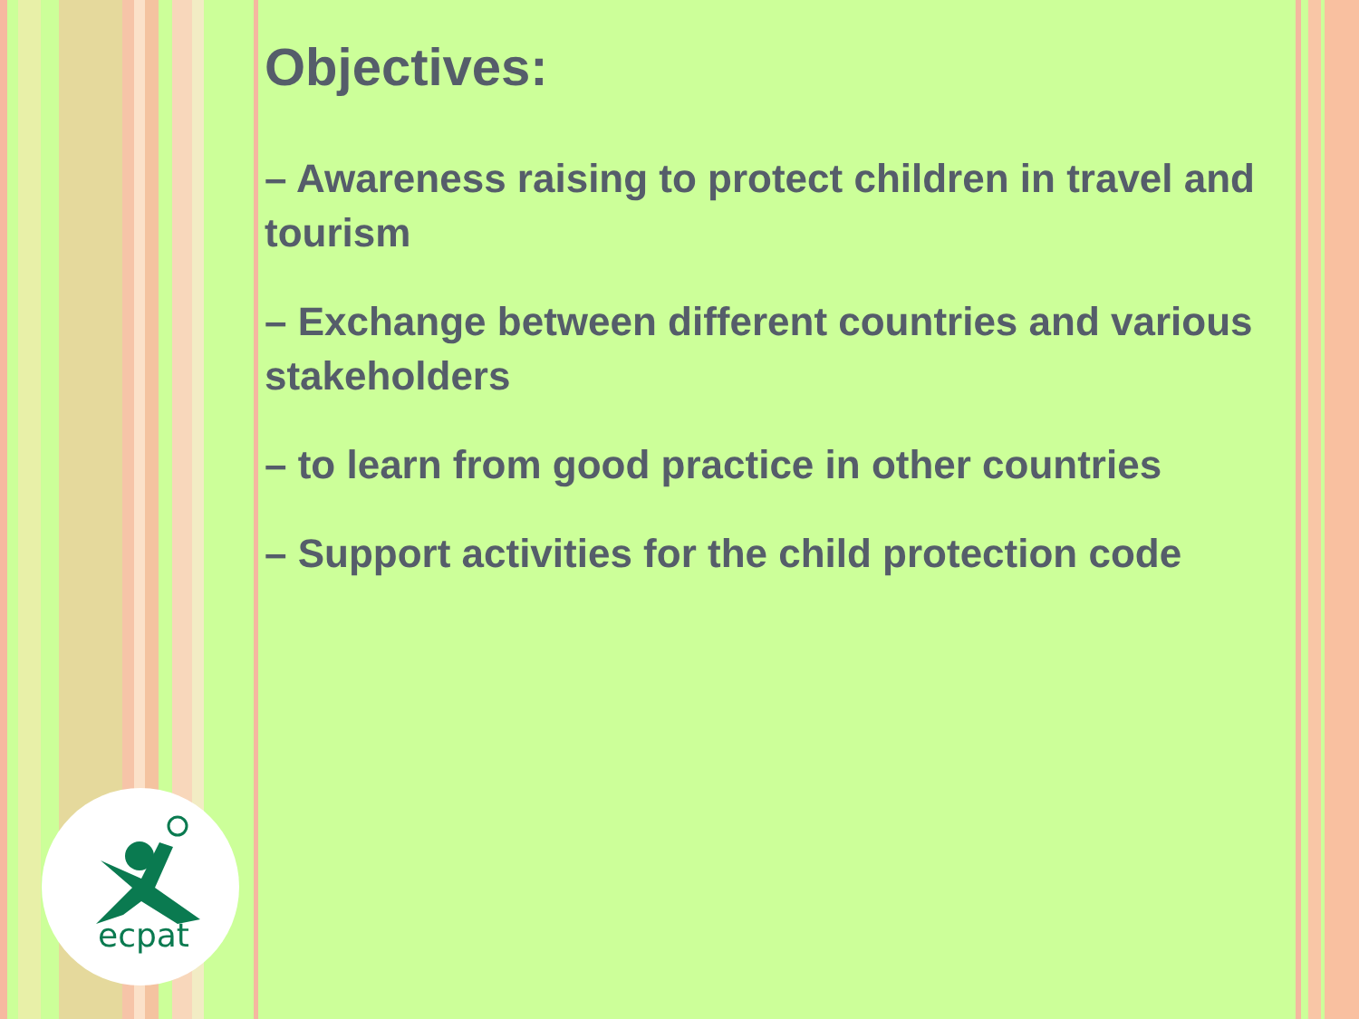ecpat
Objectives:
– Awareness raising to protect children in travel and tourism
– Exchange between different countries and various stakeholders
– to learn from good practice in other countries
– Support activities for the child protection code